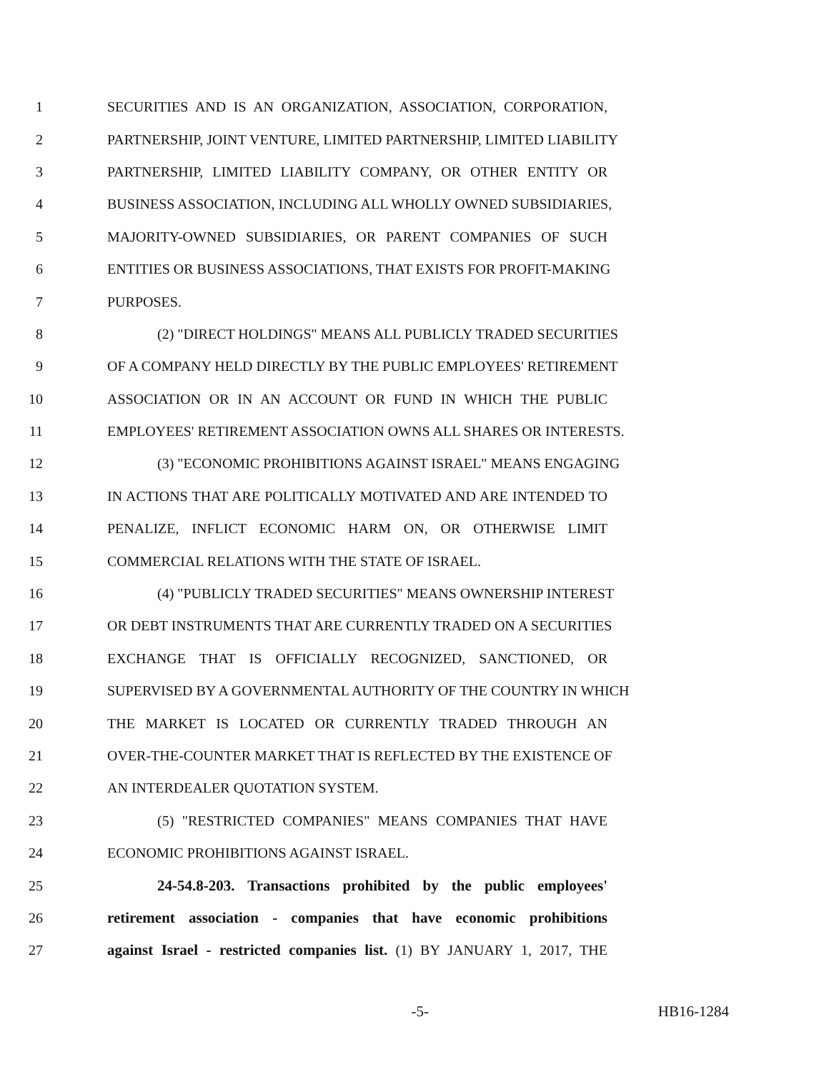1 SECURITIES AND IS AN ORGANIZATION, ASSOCIATION, CORPORATION,
2 PARTNERSHIP, JOINT VENTURE, LIMITED PARTNERSHIP, LIMITED LIABILITY
3 PARTNERSHIP, LIMITED LIABILITY COMPANY, OR OTHER ENTITY OR
4 BUSINESS ASSOCIATION, INCLUDING ALL WHOLLY OWNED SUBSIDIARIES,
5 MAJORITY-OWNED SUBSIDIARIES, OR PARENT COMPANIES OF SUCH
6 ENTITIES OR BUSINESS ASSOCIATIONS, THAT EXISTS FOR PROFIT-MAKING
7 PURPOSES.
8 (2) "DIRECT HOLDINGS" MEANS ALL PUBLICLY TRADED SECURITIES
9 OF A COMPANY HELD DIRECTLY BY THE PUBLIC EMPLOYEES' RETIREMENT
10 ASSOCIATION OR IN AN ACCOUNT OR FUND IN WHICH THE PUBLIC
11 EMPLOYEES' RETIREMENT ASSOCIATION OWNS ALL SHARES OR INTERESTS.
12 (3) "ECONOMIC PROHIBITIONS AGAINST ISRAEL" MEANS ENGAGING
13 IN ACTIONS THAT ARE POLITICALLY MOTIVATED AND ARE INTENDED TO
14 PENALIZE, INFLICT ECONOMIC HARM ON, OR OTHERWISE LIMIT
15 COMMERCIAL RELATIONS WITH THE STATE OF ISRAEL.
16 (4) "PUBLICLY TRADED SECURITIES" MEANS OWNERSHIP INTEREST
17 OR DEBT INSTRUMENTS THAT ARE CURRENTLY TRADED ON A SECURITIES
18 EXCHANGE THAT IS OFFICIALLY RECOGNIZED, SANCTIONED, OR
19 SUPERVISED BY A GOVERNMENTAL AUTHORITY OF THE COUNTRY IN WHICH
20 THE MARKET IS LOCATED OR CURRENTLY TRADED THROUGH AN
21 OVER-THE-COUNTER MARKET THAT IS REFLECTED BY THE EXISTENCE OF
22 AN INTERDEALER QUOTATION SYSTEM.
23 (5) "RESTRICTED COMPANIES" MEANS COMPANIES THAT HAVE
24 ECONOMIC PROHIBITIONS AGAINST ISRAEL.
25 24-54.8-203. Transactions prohibited by the public employees'
26 retirement association - companies that have economic prohibitions
27 against Israel - restricted companies list. (1) BY JANUARY 1, 2017, THE
-5- HB16-1284